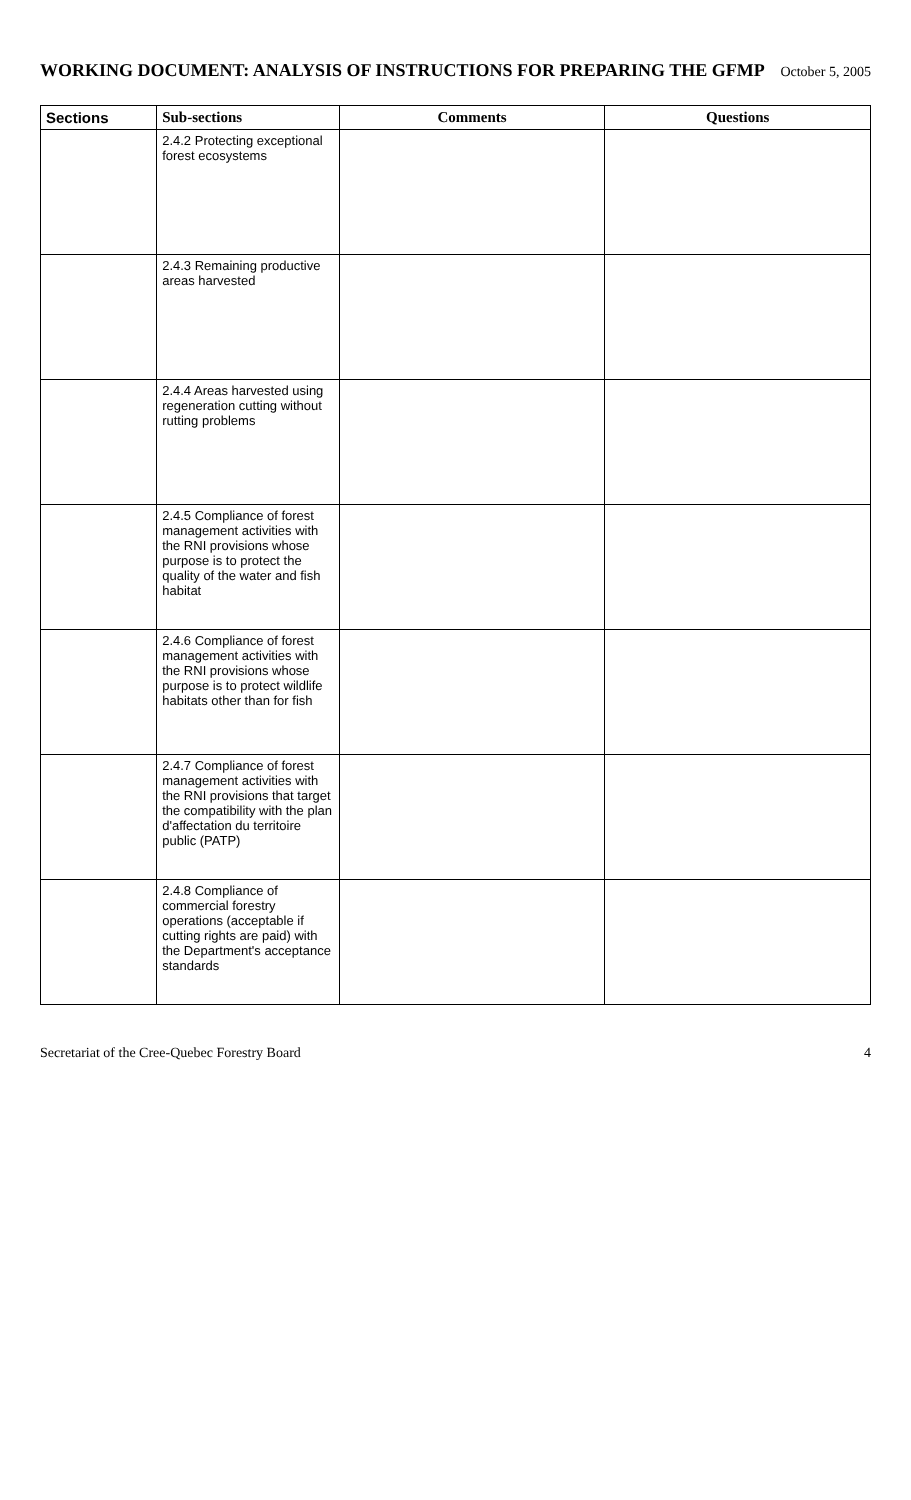WORKING DOCUMENT: ANALYSIS OF INSTRUCTIONS FOR PREPARING THE GFMP
October 5, 2005
| Sections | Sub-sections | Comments | Questions |
| --- | --- | --- | --- |
| | 2.4.2 Protecting exceptional forest ecosystems | | |
| | 2.4.3 Remaining productive areas harvested | | |
| | 2.4.4 Areas harvested using regeneration cutting without rutting problems | | |
| | 2.4.5 Compliance of forest management activities with the RNI provisions whose purpose is to protect the quality of the water and fish habitat | | |
| | 2.4.6 Compliance of forest management activities with the RNI provisions whose purpose is to protect wildlife habitats other than for fish | | |
| | 2.4.7 Compliance of forest management activities with the RNI provisions that target the compatibility with the plan d'affectation du territoire public (PATP) | | |
| | 2.4.8 Compliance of commercial forestry operations (acceptable if cutting rights are paid) with the Department's acceptance standards | | |
Secretariat of the Cree-Quebec Forestry Board 4